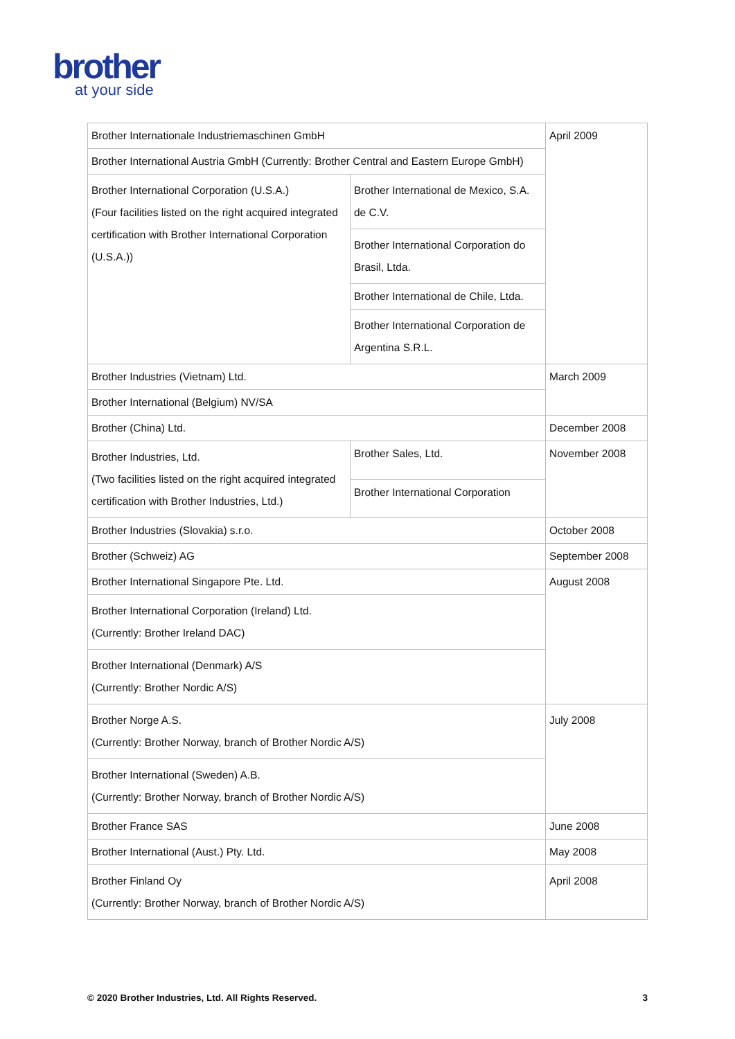brother
at your side
| Brother Internationale Industriemaschinen GmbH | | April 2009 |
| Brother International Austria GmbH (Currently: Brother Central and Eastern Europe GmbH) | | |
| Brother International Corporation (U.S.A.) (Four facilities listed on the right acquired integrated certification with Brother International Corporation (U.S.A.)) | Brother International de Mexico, S.A. de C.V. | |
| | Brother International Corporation do Brasil, Ltda. | |
| | Brother International de Chile, Ltda. | |
| | Brother International Corporation de Argentina S.R.L. | |
| Brother Industries (Vietnam) Ltd. | | March 2009 |
| Brother International (Belgium) NV/SA | | |
| Brother (China) Ltd. | | December 2008 |
| Brother Industries, Ltd. (Two facilities listed on the right acquired integrated certification with Brother Industries, Ltd.) | Brother Sales, Ltd. | November 2008 |
| | Brother International Corporation | |
| Brother Industries (Slovakia) s.r.o. | | October 2008 |
| Brother (Schweiz) AG | | September 2008 |
| Brother International Singapore Pte. Ltd. | | August 2008 |
| Brother International Corporation (Ireland) Ltd. (Currently: Brother Ireland DAC) | | |
| Brother International (Denmark) A/S (Currently: Brother Nordic A/S) | | |
| Brother Norge A.S. (Currently: Brother Norway, branch of Brother Nordic A/S) | | July 2008 |
| Brother International (Sweden) A.B. (Currently: Brother Norway, branch of Brother Nordic A/S) | | |
| Brother France SAS | | June 2008 |
| Brother International (Aust.) Pty. Ltd. | | May 2008 |
| Brother Finland Oy (Currently: Brother Norway, branch of Brother Nordic A/S) | | April 2008 |
© 2020 Brother Industries, Ltd. All Rights Reserved. 3